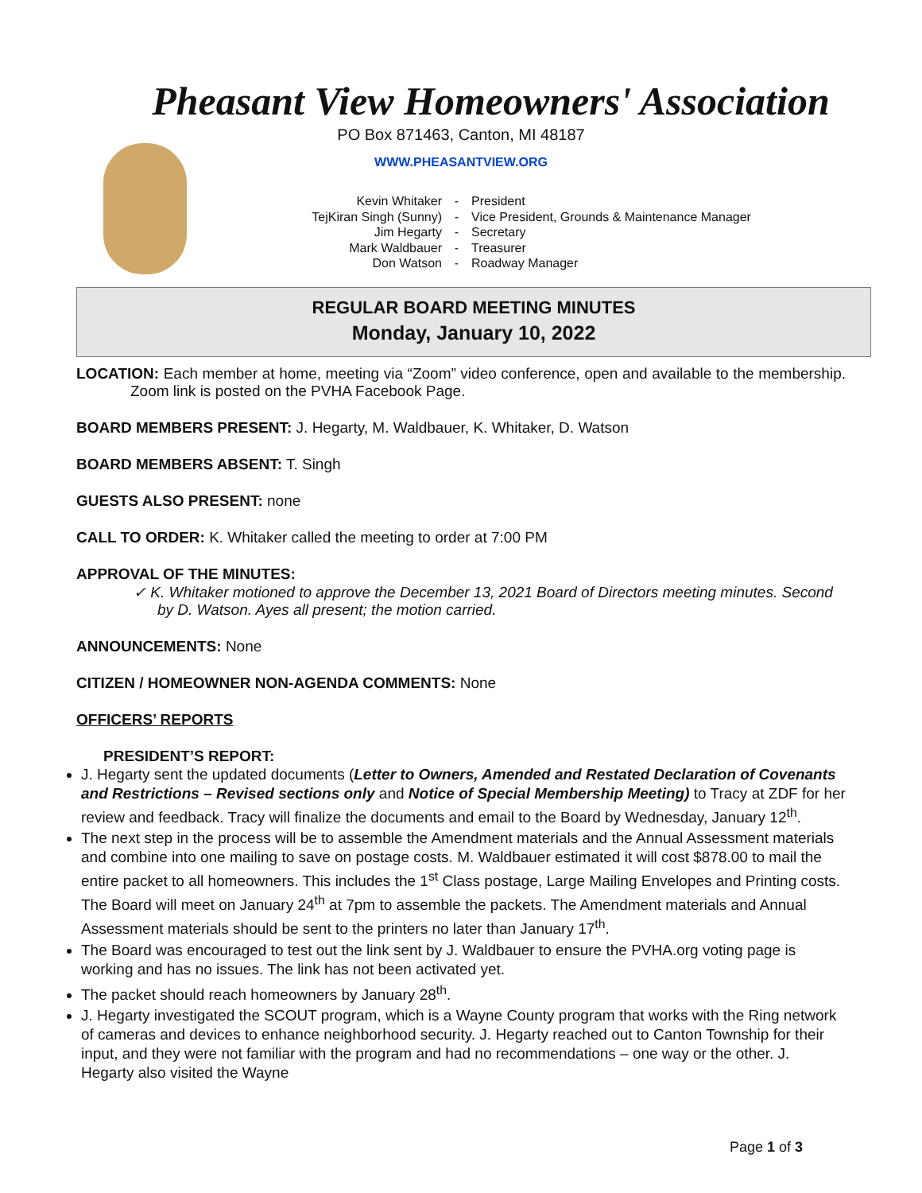Pheasant View Homeowners' Association
PO Box 871463, Canton, MI 48187
WWW.PHEASANTVIEW.ORG
Kevin Whitaker - President
TejKiran Singh (Sunny) - Vice President, Grounds & Maintenance Manager
Jim Hegarty - Secretary
Mark Waldbauer - Treasurer
Don Watson - Roadway Manager
REGULAR BOARD MEETING MINUTES
Monday, January 10, 2022
LOCATION: Each member at home, meeting via “Zoom” video conference, open and available to the membership. Zoom link is posted on the PVHA Facebook Page.
BOARD MEMBERS PRESENT: J. Hegarty, M. Waldbauer, K. Whitaker, D. Watson
BOARD MEMBERS ABSENT: T. Singh
GUESTS ALSO PRESENT: none
CALL TO ORDER: K. Whitaker called the meeting to order at 7:00 PM
APPROVAL OF THE MINUTES:
✓ K. Whitaker motioned to approve the December 13, 2021 Board of Directors meeting minutes. Second by D. Watson. Ayes all present; the motion carried.
ANNOUNCEMENTS: None
CITIZEN / HOMEOWNER NON-AGENDA COMMENTS: None
OFFICERS’ REPORTS
PRESIDENT’S REPORT:
J. Hegarty sent the updated documents (Letter to Owners, Amended and Restated Declaration of Covenants and Restrictions – Revised sections only and Notice of Special Membership Meeting) to Tracy at ZDF for her review and feedback. Tracy will finalize the documents and email to the Board by Wednesday, January 12<sup>th</sup>.
The next step in the process will be to assemble the Amendment materials and the Annual Assessment materials and combine into one mailing to save on postage costs. M. Waldbauer estimated it will cost $878.00 to mail the entire packet to all homeowners. This includes the 1<sup>st</sup> Class postage, Large Mailing Envelopes and Printing costs. The Board will meet on January 24<sup>th</sup> at 7pm to assemble the packets. The Amendment materials and Annual Assessment materials should be sent to the printers no later than January 17<sup>th</sup>.
The Board was encouraged to test out the link sent by J. Waldbauer to ensure the PVHA.org voting page is working and has no issues. The link has not been activated yet.
The packet should reach homeowners by January 28<sup>th</sup>.
J. Hegarty investigated the SCOUT program, which is a Wayne County program that works with the Ring network of cameras and devices to enhance neighborhood security. J. Hegarty reached out to Canton Township for their input, and they were not familiar with the program and had no recommendations – one way or the other. J. Hegarty also visited the Wayne
Page 1 of 3